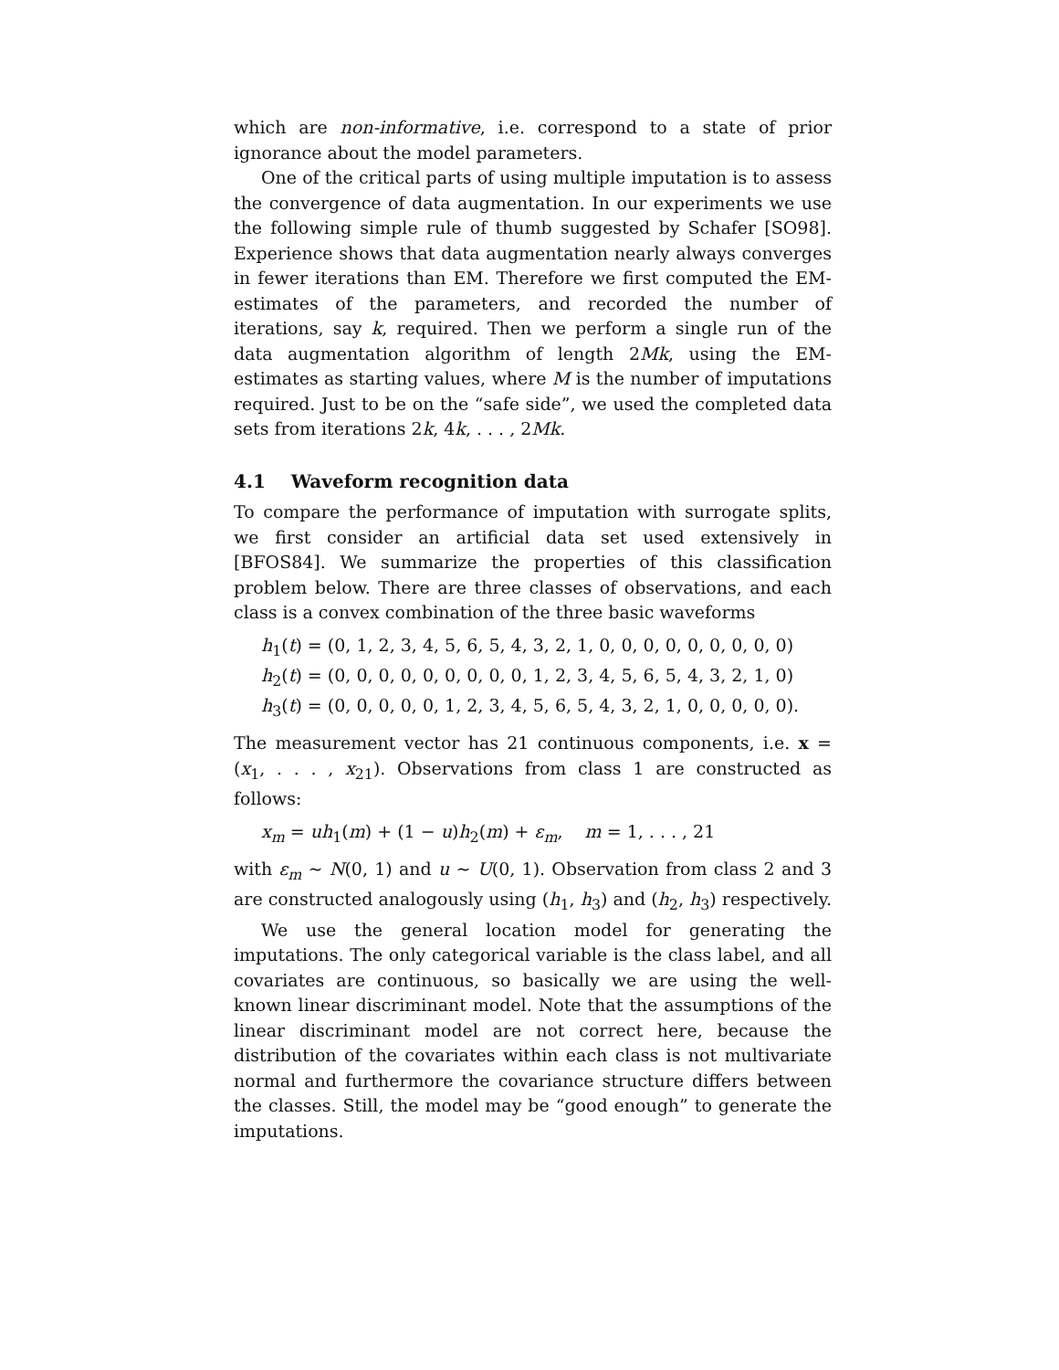which are non-informative, i.e. correspond to a state of prior ignorance about the model parameters.
One of the critical parts of using multiple imputation is to assess the convergence of data augmentation. In our experiments we use the following simple rule of thumb suggested by Schafer [SO98]. Experience shows that data augmentation nearly always converges in fewer iterations than EM. Therefore we first computed the EM-estimates of the parameters, and recorded the number of iterations, say k, required. Then we perform a single run of the data augmentation algorithm of length 2Mk, using the EM-estimates as starting values, where M is the number of imputations required. Just to be on the “safe side”, we used the completed data sets from iterations 2k, 4k, . . . , 2Mk.
4.1 Waveform recognition data
To compare the performance of imputation with surrogate splits, we first consider an artificial data set used extensively in [BFOS84]. We summarize the properties of this classification problem below. There are three classes of observations, and each class is a convex combination of the three basic waveforms
h<sub>1</sub>(t) = (0, 1, 2, 3, 4, 5, 6, 5, 4, 3, 2, 1, 0, 0, 0, 0, 0, 0, 0, 0, 0)
h<sub>2</sub>(t) = (0, 0, 0, 0, 0, 0, 0, 0, 0, 1, 2, 3, 4, 5, 6, 5, 4, 3, 2, 1, 0)
h<sub>3</sub>(t) = (0, 0, 0, 0, 0, 1, 2, 3, 4, 5, 6, 5, 4, 3, 2, 1, 0, 0, 0, 0, 0).
The measurement vector has 21 continuous components, i.e. x = (x<sub>1</sub>, . . . , x<sub>21</sub>). Observations from class 1 are constructed as follows:
x<sub>m</sub> = uh<sub>1</sub>(m) + (1 − u)h<sub>2</sub>(m) + ε<sub>m</sub>, m = 1, . . . , 21
with ε<sub>m</sub> ∼ N(0, 1) and u ∼ U(0, 1). Observation from class 2 and 3 are constructed analogously using (h<sub>1</sub>, h<sub>3</sub>) and (h<sub>2</sub>, h<sub>3</sub>) respectively.
We use the general location model for generating the imputations. The only categorical variable is the class label, and all covariates are continuous, so basically we are using the well- known linear discriminant model. Note that the assumptions of the linear discriminant model are not correct here, because the distribution of the covariates within each class is not multivariate normal and furthermore the covariance structure differs between the classes. Still, the model may be “good enough” to generate the imputations.